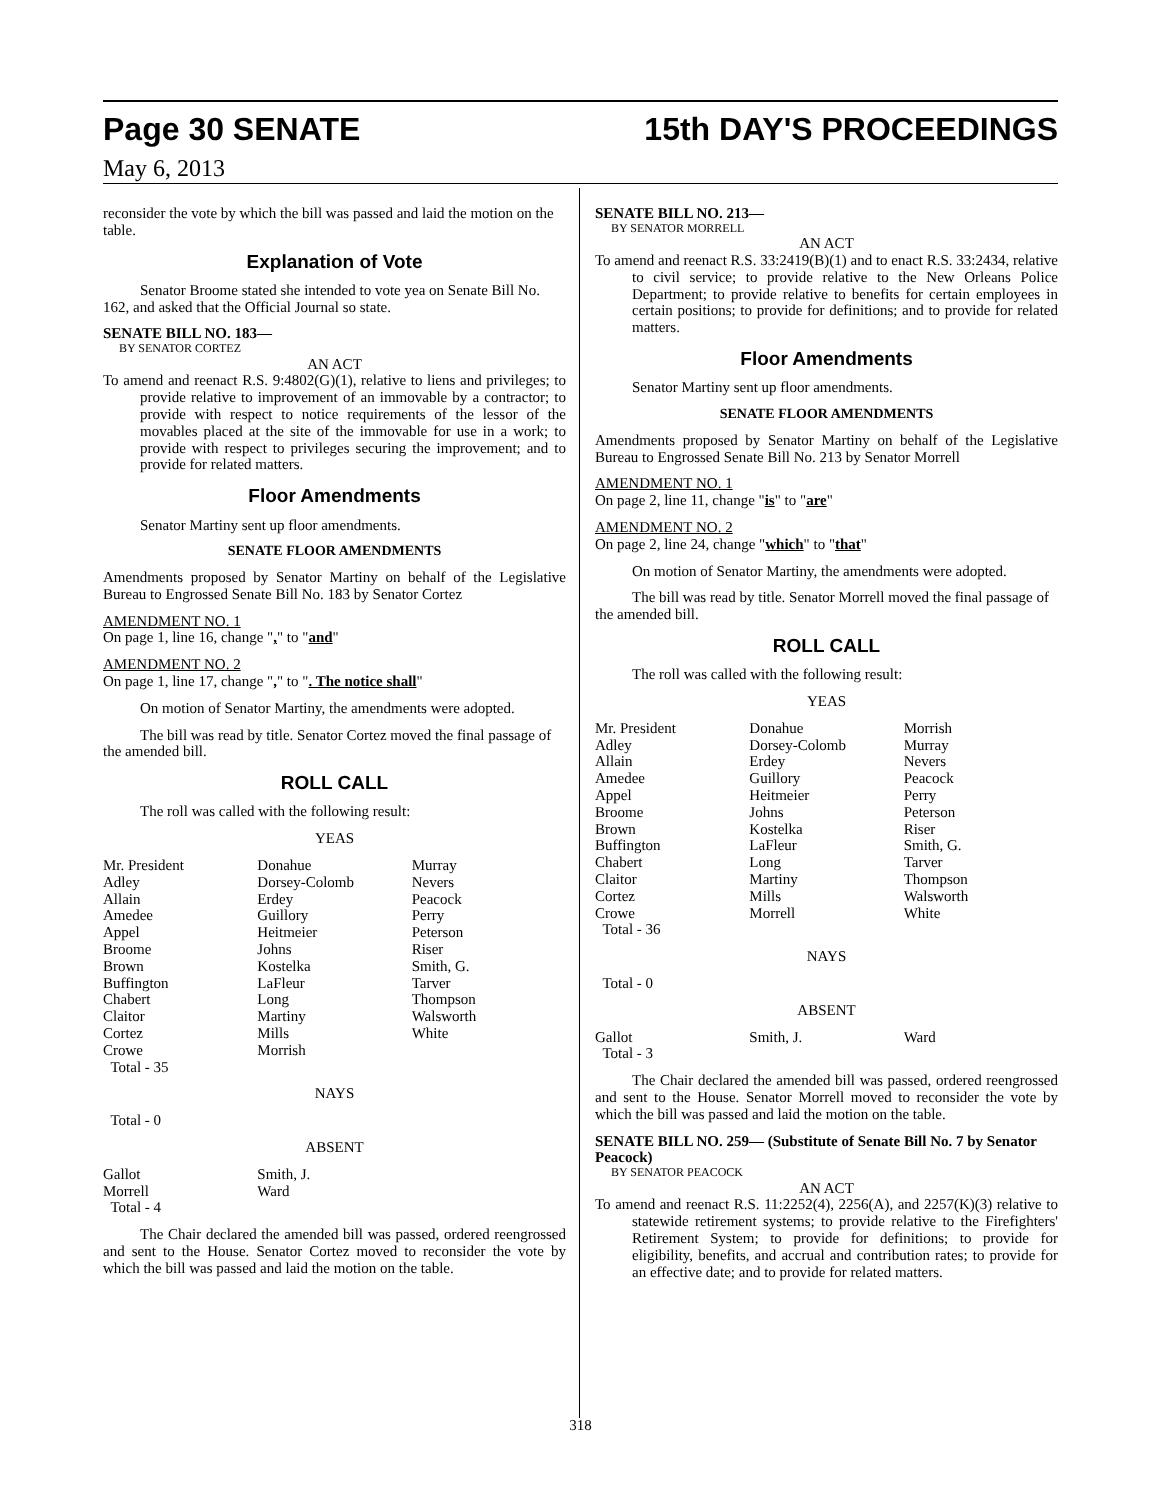Page 30 SENATE 15th DAY'S PROCEEDINGS
May 6, 2013
reconsider the vote by which the bill was passed and laid the motion on the table.
Explanation of Vote
Senator Broome stated she intended to vote yea on Senate Bill No. 162, and asked that the Official Journal so state.
SENATE BILL NO. 183—
BY SENATOR CORTEZ
AN ACT
To amend and reenact R.S. 9:4802(G)(1), relative to liens and privileges; to provide relative to improvement of an immovable by a contractor; to provide with respect to notice requirements of the lessor of the movables placed at the site of the immovable for use in a work; to provide with respect to privileges securing the improvement; and to provide for related matters.
Floor Amendments
Senator Martiny sent up floor amendments.
SENATE FLOOR AMENDMENTS
Amendments proposed by Senator Martiny on behalf of the Legislative Bureau to Engrossed Senate Bill No. 183 by Senator Cortez
AMENDMENT NO. 1
On page 1, line 16, change "," to "and"
AMENDMENT NO. 2
On page 1, line 17, change "," to ". The notice shall"
On motion of Senator Martiny, the amendments were adopted.
The bill was read by title. Senator Cortez moved the final passage of the amended bill.
ROLL CALL
The roll was called with the following result:
YEAS
| Mr. President Adley Allain Amedee Appel Broome Brown Buffington Chabert Claitor Cortez Crowe Total - 35 | Donahue Dorsey-Colomb Erdey Guillory Heitmeier Johns Kostelka LaFleur Long Martiny Mills Morrish | Murray Nevers Peacock Perry Peterson Riser Smith, G. Tarver Thompson Walsworth White |
NAYS
Total - 0
ABSENT
| Gallot Morrell Total - 4 | Smith, J. Ward | |
The Chair declared the amended bill was passed, ordered reengrossed and sent to the House. Senator Cortez moved to reconsider the vote by which the bill was passed and laid the motion on the table.
SENATE BILL NO. 213—
BY SENATOR MORRELL
AN ACT
To amend and reenact R.S. 33:2419(B)(1) and to enact R.S. 33:2434, relative to civil service; to provide relative to the New Orleans Police Department; to provide relative to benefits for certain employees in certain positions; to provide for definitions; and to provide for related matters.
Floor Amendments
Senator Martiny sent up floor amendments.
SENATE FLOOR AMENDMENTS
Amendments proposed by Senator Martiny on behalf of the Legislative Bureau to Engrossed Senate Bill No. 213 by Senator Morrell
AMENDMENT NO. 1
On page 2, line 11, change "is" to "are"
AMENDMENT NO. 2
On page 2, line 24, change "which" to "that"
On motion of Senator Martiny, the amendments were adopted.
The bill was read by title. Senator Morrell moved the final passage of the amended bill.
ROLL CALL
The roll was called with the following result:
YEAS
| Mr. President Adley Allain Amedee Appel Broome Brown Buffington Chabert Claitor Cortez Crowe Total - 36 | Donahue Dorsey-Colomb Erdey Guillory Heitmeier Johns Kostelka LaFleur Long Martiny Mills Morrell | Morrish Murray Nevers Peacock Perry Peterson Riser Smith, G. Tarver Thompson Walsworth White |
NAYS
Total - 0
ABSENT
| Gallot Total - 3 | Smith, J. | Ward |
The Chair declared the amended bill was passed, ordered reengrossed and sent to the House. Senator Morrell moved to reconsider the vote by which the bill was passed and laid the motion on the table.
SENATE BILL NO. 259— (Substitute of Senate Bill No. 7 by Senator Peacock)
BY SENATOR PEACOCK
AN ACT
To amend and reenact R.S. 11:2252(4), 2256(A), and 2257(K)(3) relative to statewide retirement systems; to provide relative to the Firefighters' Retirement System; to provide for definitions; to provide for eligibility, benefits, and accrual and contribution rates; to provide for an effective date; and to provide for related matters.
318